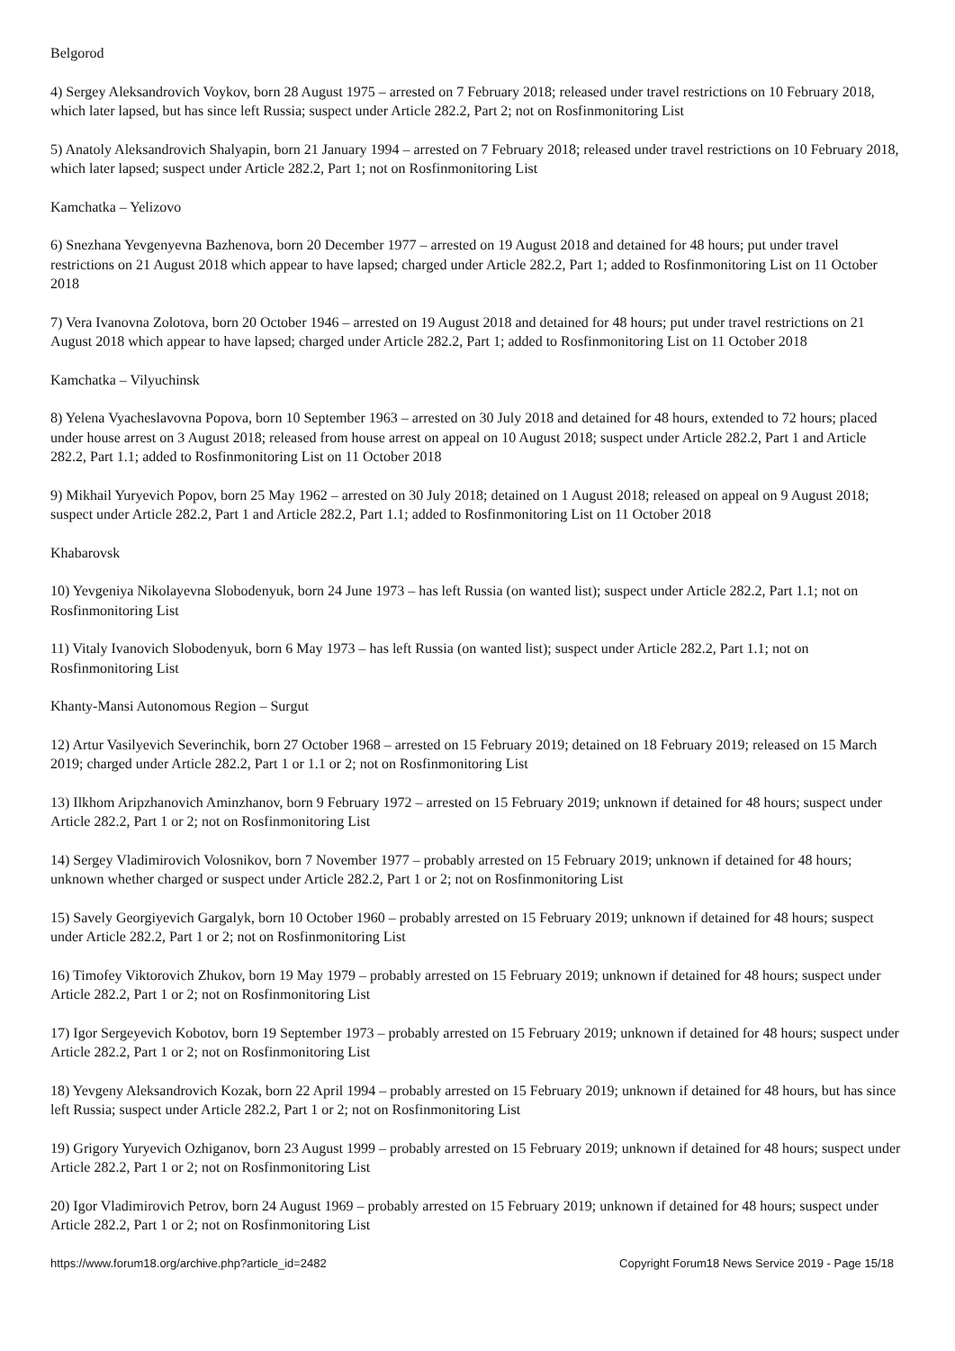Belgorod
4) Sergey Aleksandrovich Voykov, born 28 August 1975 – arrested on 7 February 2018; released under travel restrictions on 10 February 2018, which later lapsed, but has since left Russia; suspect under Article 282.2, Part 2; not on Rosfinmonitoring List
5) Anatoly Aleksandrovich Shalyapin, born 21 January 1994 – arrested on 7 February 2018; released under travel restrictions on 10 February 2018, which later lapsed; suspect under Article 282.2, Part 1; not on Rosfinmonitoring List
Kamchatka – Yelizovo
6) Snezhana Yevgenyevna Bazhenova, born 20 December 1977 – arrested on 19 August 2018 and detained for 48 hours; put under travel restrictions on 21 August 2018 which appear to have lapsed; charged under Article 282.2, Part 1; added to Rosfinmonitoring List on 11 October 2018
7) Vera Ivanovna Zolotova, born 20 October 1946 – arrested on 19 August 2018 and detained for 48 hours; put under travel restrictions on 21 August 2018 which appear to have lapsed; charged under Article 282.2, Part 1; added to Rosfinmonitoring List on 11 October 2018
Kamchatka – Vilyuchinsk
8) Yelena Vyacheslavovna Popova, born 10 September 1963 – arrested on 30 July 2018 and detained for 48 hours, extended to 72 hours; placed under house arrest on 3 August 2018; released from house arrest on appeal on 10 August 2018; suspect under Article 282.2, Part 1 and Article 282.2, Part 1.1; added to Rosfinmonitoring List on 11 October 2018
9) Mikhail Yuryevich Popov, born 25 May 1962 – arrested on 30 July 2018; detained on 1 August 2018; released on appeal on 9 August 2018; suspect under Article 282.2, Part 1 and Article 282.2, Part 1.1; added to Rosfinmonitoring List on 11 October 2018
Khabarovsk
10) Yevgeniya Nikolayevna Slobodenyuk, born 24 June 1973 – has left Russia (on wanted list); suspect under Article 282.2, Part 1.1; not on Rosfinmonitoring List
11) Vitaly Ivanovich Slobodenyuk, born 6 May 1973 – has left Russia (on wanted list); suspect under Article 282.2, Part 1.1; not on Rosfinmonitoring List
Khanty-Mansi Autonomous Region – Surgut
12) Artur Vasilyevich Severinchik, born 27 October 1968 – arrested on 15 February 2019; detained on 18 February 2019; released on 15 March 2019; charged under Article 282.2, Part 1 or 1.1 or 2; not on Rosfinmonitoring List
13) Ilkhom Aripzhanovich Aminzhanov, born 9 February 1972 – arrested on 15 February 2019; unknown if detained for 48 hours; suspect under Article 282.2, Part 1 or 2; not on Rosfinmonitoring List
14) Sergey Vladimirovich Volosnikov, born 7 November 1977 – probably arrested on 15 February 2019; unknown if detained for 48 hours; unknown whether charged or suspect under Article 282.2, Part 1 or 2; not on Rosfinmonitoring List
15) Savely Georgiyevich Gargalyk, born 10 October 1960 – probably arrested on 15 February 2019; unknown if detained for 48 hours; suspect under Article 282.2, Part 1 or 2; not on Rosfinmonitoring List
16) Timofey Viktorovich Zhukov, born 19 May 1979 – probably arrested on 15 February 2019; unknown if detained for 48 hours; suspect under Article 282.2, Part 1 or 2; not on Rosfinmonitoring List
17) Igor Sergeyevich Kobotov, born 19 September 1973 – probably arrested on 15 February 2019; unknown if detained for 48 hours; suspect under Article 282.2, Part 1 or 2; not on Rosfinmonitoring List
18) Yevgeny Aleksandrovich Kozak, born 22 April 1994 – probably arrested on 15 February 2019; unknown if detained for 48 hours, but has since left Russia; suspect under Article 282.2, Part 1 or 2; not on Rosfinmonitoring List
19) Grigory Yuryevich Ozhiganov, born 23 August 1999 – probably arrested on 15 February 2019; unknown if detained for 48 hours; suspect under Article 282.2, Part 1 or 2; not on Rosfinmonitoring List
20) Igor Vladimirovich Petrov, born 24 August 1969 – probably arrested on 15 February 2019; unknown if detained for 48 hours; suspect under Article 282.2, Part 1 or 2; not on Rosfinmonitoring List
https://www.forum18.org/archive.php?article_id=2482 Copyright Forum18 News Service 2019 - Page 15/18